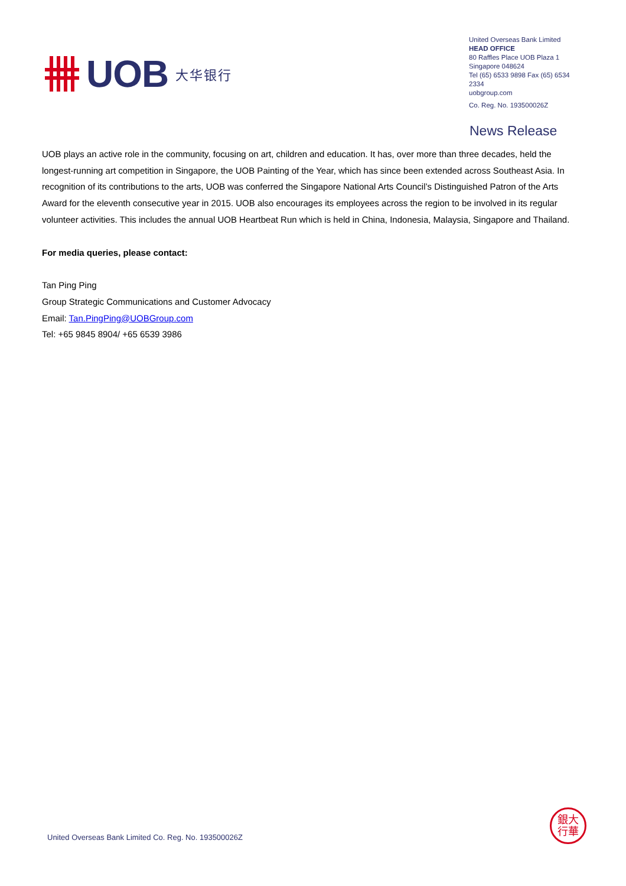UOB 大华银行
United Overseas Bank Limited
HEAD OFFICE
80 Raffles Place UOB Plaza 1
Singapore 048624
Tel (65) 6533 9898 Fax (65) 6534 2334
uobgroup.com
Co. Reg. No. 193500026Z
News Release
UOB plays an active role in the community, focusing on art, children and education. It has, over more than three decades, held the longest-running art competition in Singapore, the UOB Painting of the Year, which has since been extended across Southeast Asia. In recognition of its contributions to the arts, UOB was conferred the Singapore National Arts Council’s Distinguished Patron of the Arts Award for the eleventh consecutive year in 2015. UOB also encourages its employees across the region to be involved in its regular volunteer activities. This includes the annual UOB Heartbeat Run which is held in China, Indonesia, Malaysia, Singapore and Thailand.
For media queries, please contact:
Tan Ping Ping
Group Strategic Communications and Customer Advocacy
Email: Tan.PingPing@UOBGroup.com
Tel: +65 9845 8904/ +65 6539 3986
United Overseas Bank Limited Co. Reg. No. 193500026Z
銀大
行華